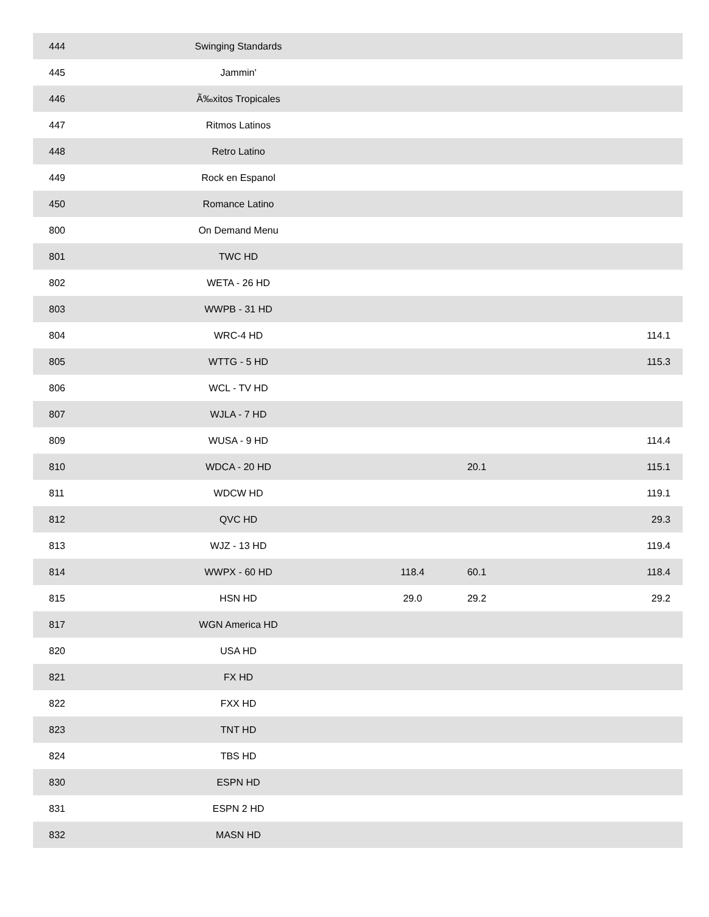| 444 | Swinging Standards | | | | |
| 445 | Jammin' | | | | |
| 446 | Ã‰xitos Tropicales | | | | |
| 447 | Ritmos Latinos | | | | |
| 448 | Retro Latino | | | | |
| 449 | Rock en Espanol | | | | |
| 450 | Romance Latino | | | | |
| 800 | On Demand Menu | | | | |
| 801 | TWC HD | | | | |
| 802 | WETA - 26 HD | | | | |
| 803 | WWPB - 31 HD | | | | |
| 804 | WRC-4 HD | | | | 114.1 |
| 805 | WTTG - 5 HD | | | | 115.3 |
| 806 | WCL - TV HD | | | | |
| 807 | WJLA - 7 HD | | | | |
| 809 | WUSA - 9 HD | | | | 114.4 |
| 810 | WDCA - 20 HD | | | 20.1 | 115.1 |
| 811 | WDCW HD | | | | 119.1 |
| 812 | QVC HD | | | | 29.3 |
| 813 | WJZ - 13 HD | | | | 119.4 |
| 814 | WWPX - 60 HD | | 118.4 | 60.1 | 118.4 |
| 815 | HSN HD | | 29.0 | 29.2 | 29.2 |
| 817 | WGN America HD | | | | |
| 820 | USA HD | | | | |
| 821 | FX HD | | | | |
| 822 | FXX HD | | | | |
| 823 | TNT HD | | | | |
| 824 | TBS HD | | | | |
| 830 | ESPN HD | | | | |
| 831 | ESPN 2 HD | | | | |
| 832 | MASN HD | | | | |